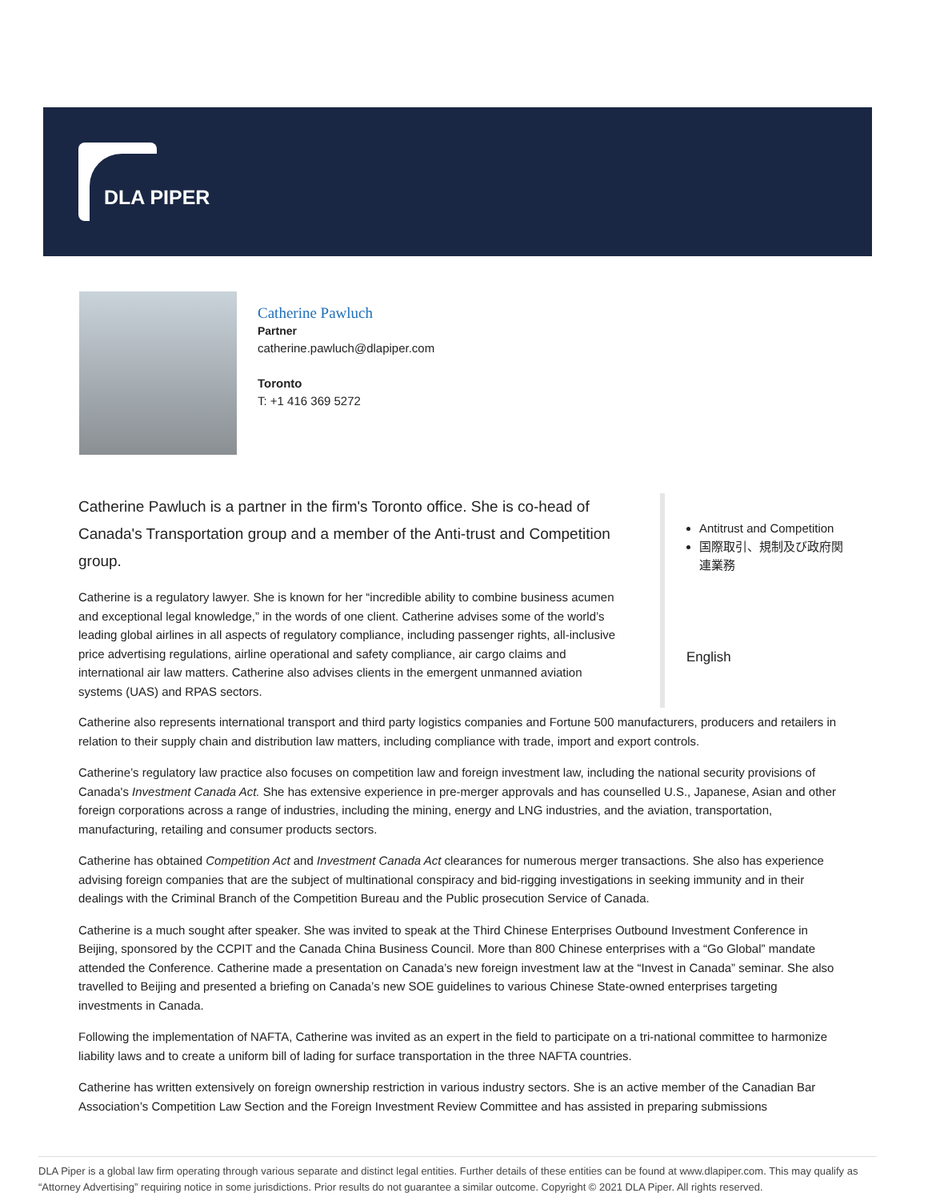DLA PIPER
Catherine Pawluch
Partner
catherine.pawluch@dlapiper.com
Toronto
T: +1 416 369 5272
Catherine Pawluch is a partner in the firm's Toronto office. She is co-head of Canada's Transportation group and a member of the Anti-trust and Competition group.
Catherine is a regulatory lawyer. She is known for her “incredible ability to combine business acumen and exceptional legal knowledge,” in the words of one client. Catherine advises some of the world’s leading global airlines in all aspects of regulatory compliance, including passenger rights, all-inclusive price advertising regulations, airline operational and safety compliance, air cargo claims and international air law matters. Catherine also advises clients in the emergent unmanned aviation systems (UAS) and RPAS sectors.
Antitrust and Competition
国際取引、規制及び政府関連業務
English
Catherine also represents international transport and third party logistics companies and Fortune 500 manufacturers, producers and retailers in relation to their supply chain and distribution law matters, including compliance with trade, import and export controls.
Catherine’s regulatory law practice also focuses on competition law and foreign investment law, including the national security provisions of Canada's Investment Canada Act. She has extensive experience in pre-merger approvals and has counselled U.S., Japanese, Asian and other foreign corporations across a range of industries, including the mining, energy and LNG industries, and the aviation, transportation, manufacturing, retailing and consumer products sectors.
Catherine has obtained Competition Act and Investment Canada Act clearances for numerous merger transactions. She also has experience advising foreign companies that are the subject of multinational conspiracy and bid-rigging investigations in seeking immunity and in their dealings with the Criminal Branch of the Competition Bureau and the Public prosecution Service of Canada.
Catherine is a much sought after speaker. She was invited to speak at the Third Chinese Enterprises Outbound Investment Conference in Beijing, sponsored by the CCPIT and the Canada China Business Council. More than 800 Chinese enterprises with a “Go Global” mandate attended the Conference. Catherine made a presentation on Canada’s new foreign investment law at the “Invest in Canada” seminar. She also travelled to Beijing and presented a briefing on Canada’s new SOE guidelines to various Chinese State-owned enterprises targeting investments in Canada.
Following the implementation of NAFTA, Catherine was invited as an expert in the field to participate on a tri-national committee to harmonize liability laws and to create a uniform bill of lading for surface transportation in the three NAFTA countries.
Catherine has written extensively on foreign ownership restriction in various industry sectors. She is an active member of the Canadian Bar Association’s Competition Law Section and the Foreign Investment Review Committee and has assisted in preparing submissions
DLA Piper is a global law firm operating through various separate and distinct legal entities. Further details of these entities can be found at www.dlapiper.com. This may qualify as “Attorney Advertising” requiring notice in some jurisdictions. Prior results do not guarantee a similar outcome. Copyright © 2021 DLA Piper. All rights reserved.